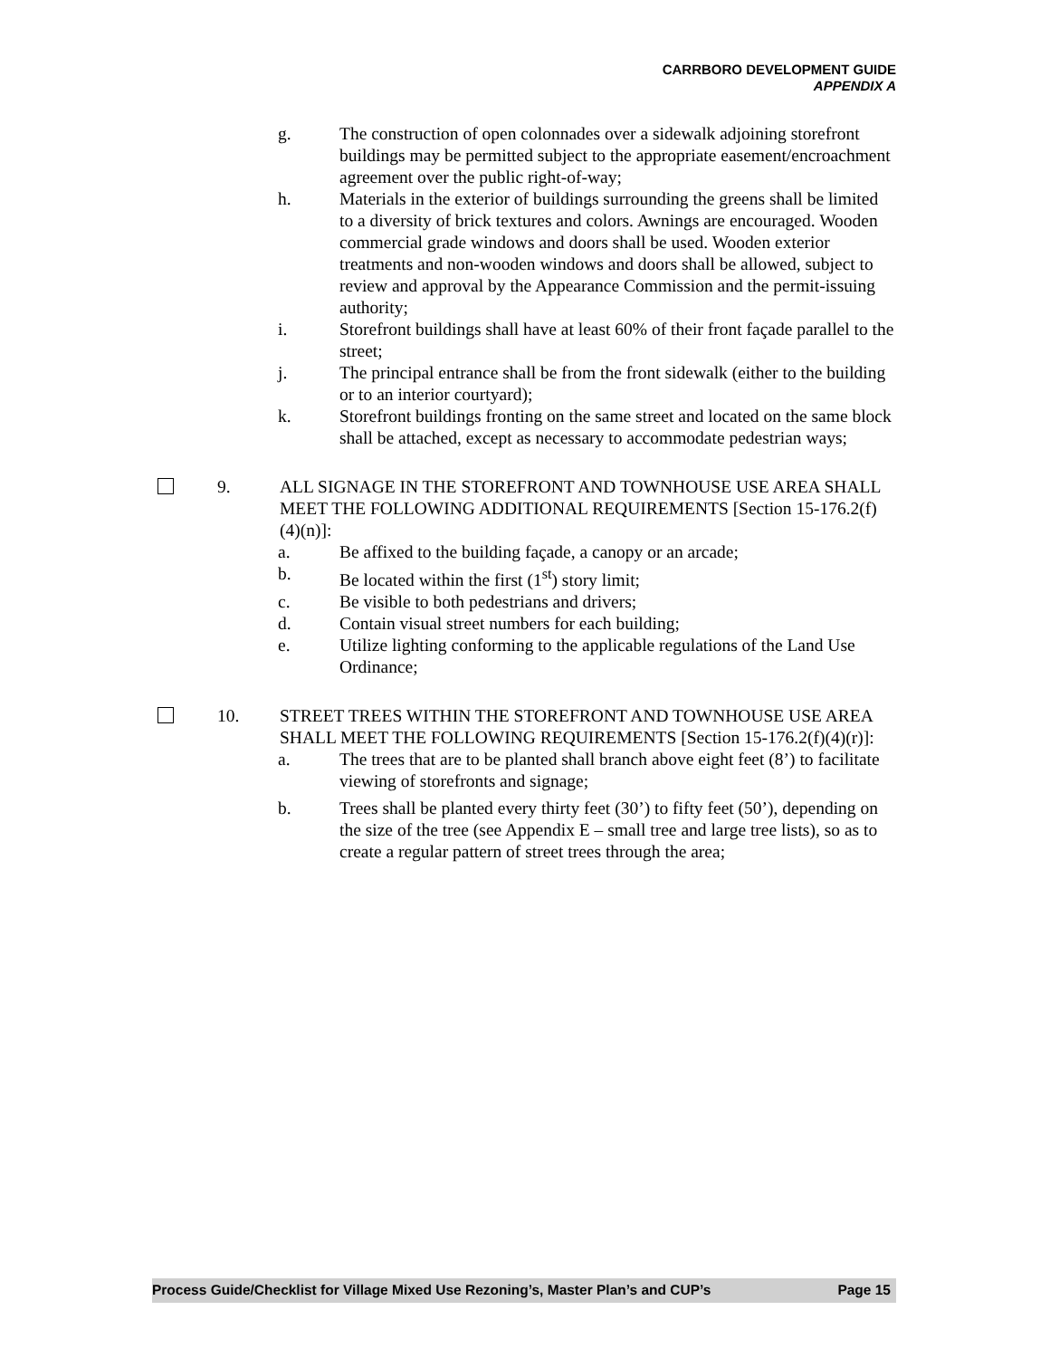CARRBORO DEVELOPMENT GUIDE
APPENDIX A
g. The construction of open colonnades over a sidewalk adjoining storefront buildings may be permitted subject to the appropriate easement/encroachment agreement over the public right-of-way;
h. Materials in the exterior of buildings surrounding the greens shall be limited to a diversity of brick textures and colors. Awnings are encouraged. Wooden commercial grade windows and doors shall be used. Wooden exterior treatments and non-wooden windows and doors shall be allowed, subject to review and approval by the Appearance Commission and the permit-issuing authority;
i. Storefront buildings shall have at least 60% of their front façade parallel to the street;
j. The principal entrance shall be from the front sidewalk (either to the building or to an interior courtyard);
k. Storefront buildings fronting on the same street and located on the same block shall be attached, except as necessary to accommodate pedestrian ways;
9. ALL SIGNAGE IN THE STOREFRONT AND TOWNHOUSE USE AREA SHALL MEET THE FOLLOWING ADDITIONAL REQUIREMENTS [Section 15-176.2(f)(4)(n)]:
a. Be affixed to the building façade, a canopy or an arcade;
b. Be located within the first (1<sup>st</sup>) story limit;
c. Be visible to both pedestrians and drivers;
d. Contain visual street numbers for each building;
e. Utilize lighting conforming to the applicable regulations of the Land Use Ordinance;
10. STREET TREES WITHIN THE STOREFRONT AND TOWNHOUSE USE AREA SHALL MEET THE FOLLOWING REQUIREMENTS [Section 15-176.2(f)(4)(r)]:
a. The trees that are to be planted shall branch above eight feet (8’) to facilitate viewing of storefronts and signage;
b. Trees shall be planted every thirty feet (30’) to fifty feet (50’), depending on the size of the tree (see Appendix E – small tree and large tree lists), so as to create a regular pattern of street trees through the area;
Process Guide/Checklist for Village Mixed Use Rezoning’s, Master Plan’s and CUP’s Page 15